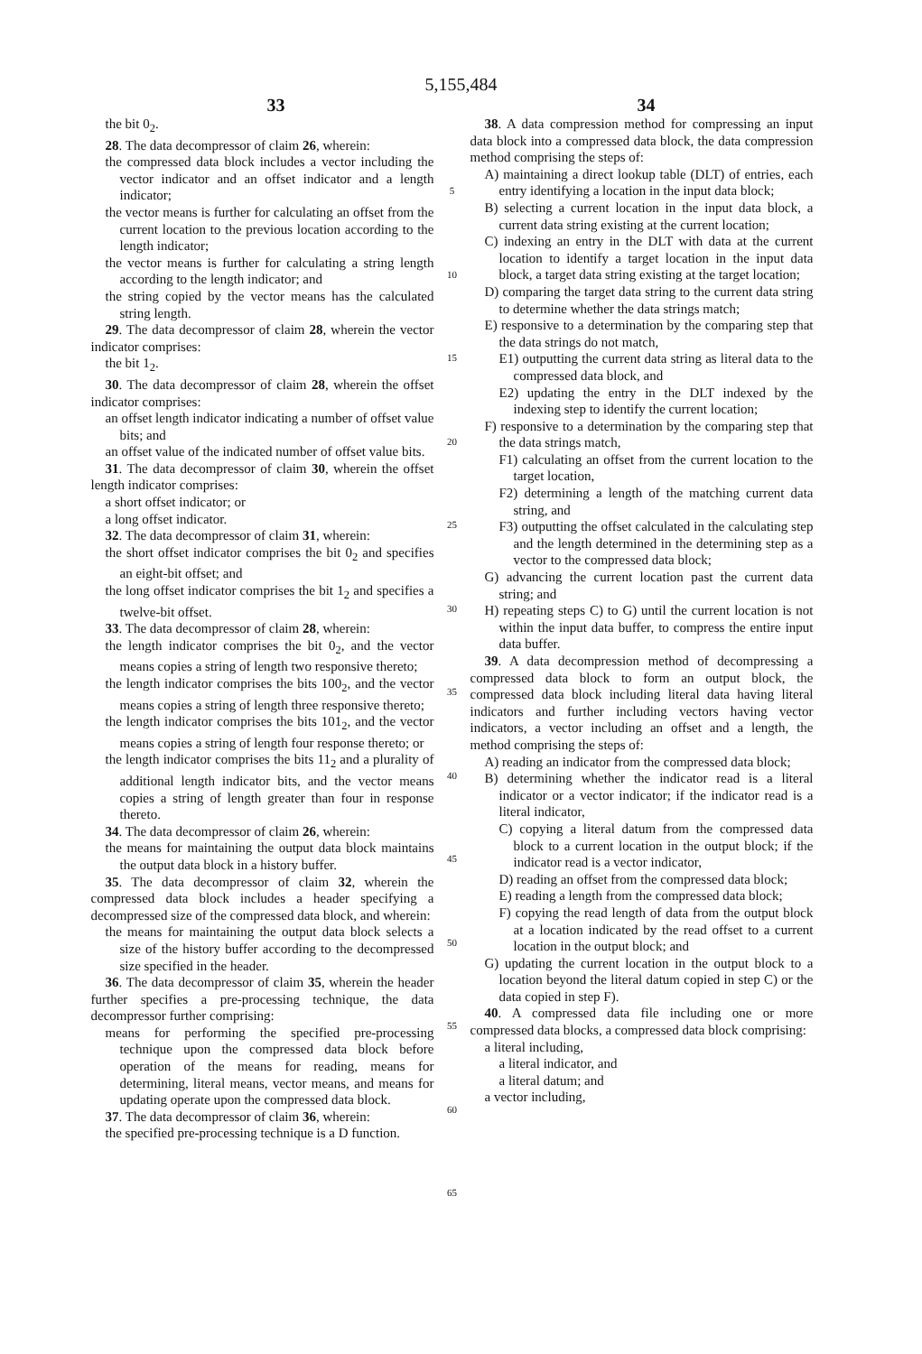5,155,484
33 34
the bit 0<sub>2</sub>.
28. The data decompressor of claim 26, wherein:
the compressed data block includes a vector including the vector indicator and an offset indicator and a length indicator;
the vector means is further for calculating an offset from the current location to the previous location according to the length indicator;
the vector means is further for calculating a string length according to the length indicator; and
the string copied by the vector means has the calculated string length.
29. The data decompressor of claim 28, wherein the vector indicator comprises:
the bit 1<sub>2</sub>.
30. The data decompressor of claim 28, wherein the offset indicator comprises:
an offset length indicator indicating a number of offset value bits; and
an offset value of the indicated number of offset value bits.
31. The data decompressor of claim 30, wherein the offset length indicator comprises:
a short offset indicator; or
a long offset indicator.
32. The data decompressor of claim 31, wherein:
the short offset indicator comprises the bit 0<sub>2</sub> and specifies an eight-bit offset; and
the long offset indicator comprises the bit 1<sub>2</sub> and specifies a twelve-bit offset.
33. The data decompressor of claim 28, wherein:
the length indicator comprises the bit 0<sub>2</sub>, and the vector means copies a string of length two responsive thereto;
the length indicator comprises the bits 100<sub>2</sub>, and the vector means copies a string of length three responsive thereto;
the length indicator comprises the bits 101<sub>2</sub>, and the vector means copies a string of length four response thereto; or
the length indicator comprises the bits 11<sub>2</sub> and a plurality of additional length indicator bits, and the vector means copies a string of length greater than four in response thereto.
34. The data decompressor of claim 26, wherein:
the means for maintaining the output data block maintains the output data block in a history buffer.
35. The data decompressor of claim 32, wherein the compressed data block includes a header specifying a decompressed size of the compressed data block, and wherein:
the means for maintaining the output data block selects a size of the history buffer according to the decompressed size specified in the header.
36. The data decompressor of claim 35, wherein the header further specifies a pre-processing technique, the data decompressor further comprising:
means for performing the specified pre-processing technique upon the compressed data block before operation of the means for reading, means for determining, literal means, vector means, and means for updating operate upon the compressed data block.
37. The data decompressor of claim 36, wherein:
the specified pre-processing technique is a D function.
5
10
15
20
25
30
35
40
45
50
55
60
65
38. A data compression method for compressing an input data block into a compressed data block, the data compression method comprising the steps of:
A) maintaining a direct lookup table (DLT) of entries, each entry identifying a location in the input data block;
B) selecting a current location in the input data block, a current data string existing at the current location;
C) indexing an entry in the DLT with data at the current location to identify a target location in the input data block, a target data string existing at the target location;
D) comparing the target data string to the current data string to determine whether the data strings match;
E) responsive to a determination by the comparing step that the data strings do not match,
E1) outputting the current data string as literal data to the compressed data block, and
E2) updating the entry in the DLT indexed by the indexing step to identify the current location;
F) responsive to a determination by the comparing step that the data strings match,
F1) calculating an offset from the current location to the target location,
F2) determining a length of the matching current data string, and
F3) outputting the offset calculated in the calculating step and the length determined in the determining step as a vector to the compressed data block;
G) advancing the current location past the current data string; and
H) repeating steps C) to G) until the current location is not within the input data buffer, to compress the entire input data buffer.
39. A data decompression method of decompressing a compressed data block to form an output block, the compressed data block including literal data having literal indicators and further including vectors having vector indicators, a vector including an offset and a length, the method comprising the steps of:
A) reading an indicator from the compressed data block;
B) determining whether the indicator read is a literal indicator or a vector indicator; if the indicator read is a literal indicator,
C) copying a literal datum from the compressed data block to a current location in the output block; if the indicator read is a vector indicator,
D) reading an offset from the compressed data block;
E) reading a length from the compressed data block;
F) copying the read length of data from the output block at a location indicated by the read offset to a current location in the output block; and
G) updating the current location in the output block to a location beyond the literal datum copied in step C) or the data copied in step F).
40. A compressed data file including one or more compressed data blocks, a compressed data block comprising:
a literal including,
a literal indicator, and
a literal datum; and
a vector including,